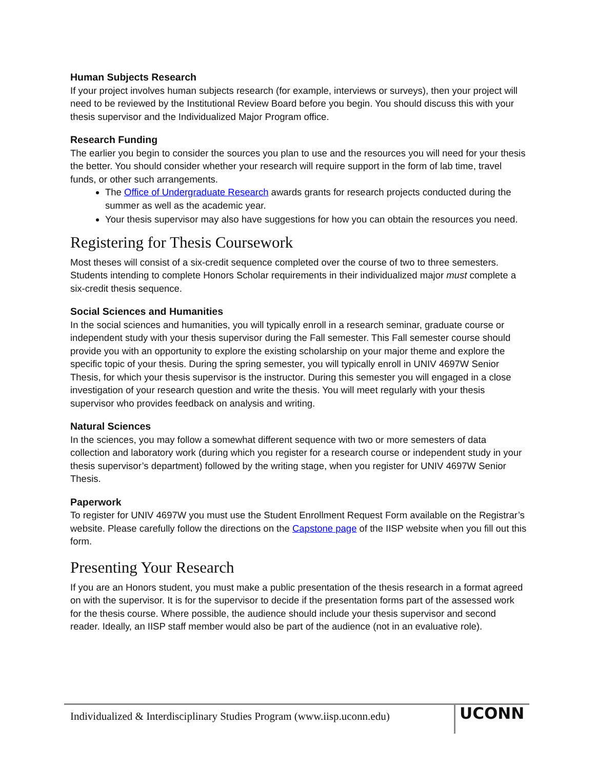Human Subjects Research
If your project involves human subjects research (for example, interviews or surveys), then your project will need to be reviewed by the Institutional Review Board before you begin. You should discuss this with your thesis supervisor and the Individualized Major Program office.
Research Funding
The earlier you begin to consider the sources you plan to use and the resources you will need for your thesis the better. You should consider whether your research will require support in the form of lab time, travel funds, or other such arrangements.
The Office of Undergraduate Research awards grants for research projects conducted during the summer as well as the academic year.
Your thesis supervisor may also have suggestions for how you can obtain the resources you need.
Registering for Thesis Coursework
Most theses will consist of a six-credit sequence completed over the course of two to three semesters. Students intending to complete Honors Scholar requirements in their individualized major must complete a six-credit thesis sequence.
Social Sciences and Humanities
In the social sciences and humanities, you will typically enroll in a research seminar, graduate course or independent study with your thesis supervisor during the Fall semester. This Fall semester course should provide you with an opportunity to explore the existing scholarship on your major theme and explore the specific topic of your thesis. During the spring semester, you will typically enroll in UNIV 4697W Senior Thesis, for which your thesis supervisor is the instructor. During this semester you will engaged in a close investigation of your research question and write the thesis. You will meet regularly with your thesis supervisor who provides feedback on analysis and writing.
Natural Sciences
In the sciences, you may follow a somewhat different sequence with two or more semesters of data collection and laboratory work (during which you register for a research course or independent study in your thesis supervisor’s department) followed by the writing stage, when you register for UNIV 4697W Senior Thesis.
Paperwork
To register for UNIV 4697W you must use the Student Enrollment Request Form available on the Registrar’s website. Please carefully follow the directions on the Capstone page of the IISP website when you fill out this form.
Presenting Your Research
If you are an Honors student, you must make a public presentation of the thesis research in a format agreed on with the supervisor. It is for the supervisor to decide if the presentation forms part of the assessed work for the thesis course. Where possible, the audience should include your thesis supervisor and second reader. Ideally, an IISP staff member would also be part of the audience (not in an evaluative role).
Individualized & Interdisciplinary Studies Program (www.iisp.uconn.edu)
UCONN